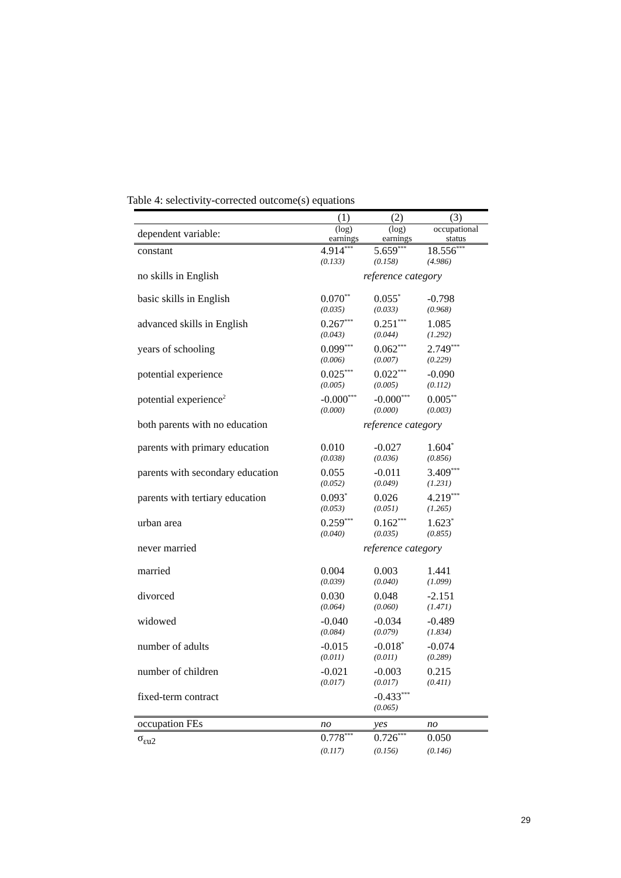Table 4: selectivity-corrected outcome(s) equations
| | (1) | (2) | (3) |
| --- | --- | --- | --- |
| dependent variable: | (log) earnings | (log) earnings | occupational status |
| constant | 4.914<sup>***</sup> | 5.659<sup>***</sup> | 18.556<sup>***</sup> |
| | (0.133) | (0.158) | (4.986) |
| no skills in English | reference category | | |
| basic skills in English | 0.070<sup>**</sup> | 0.055<sup>*</sup> | -0.798 |
| | (0.035) | (0.033) | (0.968) |
| advanced skills in English | 0.267<sup>***</sup> | 0.251<sup>***</sup> | 1.085 |
| | (0.043) | (0.044) | (1.292) |
| years of schooling | 0.099<sup>***</sup> | 0.062<sup>***</sup> | 2.749<sup>***</sup> |
| | (0.006) | (0.007) | (0.229) |
| potential experience | 0.025<sup>***</sup> | 0.022<sup>***</sup> | -0.090 |
| | (0.005) | (0.005) | (0.112) |
| potential experience<sup>2</sup> | -0.000<sup>***</sup> | -0.000<sup>***</sup> | 0.005<sup>**</sup> |
| | (0.000) | (0.000) | (0.003) |
| both parents with no education | reference category | | |
| parents with primary education | 0.010 | -0.027 | 1.604<sup>*</sup> |
| | (0.038) | (0.036) | (0.856) |
| parents with secondary education | 0.055 | -0.011 | 3.409<sup>***</sup> |
| | (0.052) | (0.049) | (1.231) |
| parents with tertiary education | 0.093<sup>*</sup> | 0.026 | 4.219<sup>***</sup> |
| | (0.053) | (0.051) | (1.265) |
| urban area | 0.259<sup>***</sup> | 0.162<sup>***</sup> | 1.623<sup>*</sup> |
| | (0.040) | (0.035) | (0.855) |
| never married | reference category | | |
| married | 0.004 | 0.003 | 1.441 |
| | (0.039) | (0.040) | (1.099) |
| divorced | 0.030 | 0.048 | -2.151 |
| | (0.064) | (0.060) | (1.471) |
| widowed | -0.040 | -0.034 | -0.489 |
| | (0.084) | (0.079) | (1.834) |
| number of adults | -0.015 | -0.018<sup>*</sup> | -0.074 |
| | (0.011) | (0.011) | (0.289) |
| number of children | -0.021 | -0.003 | 0.215 |
| | (0.017) | (0.017) | (0.411) |
| fixed-term contract | | -0.433<sup>***</sup> | |
| | | (0.065) | |
| occupation FEs | no | yes | no |
| σ<sub>εu2</sub> | 0.778<sup>***</sup> | 0.726<sup>***</sup> | 0.050 |
| | (0.117) | (0.156) | (0.146) |
29